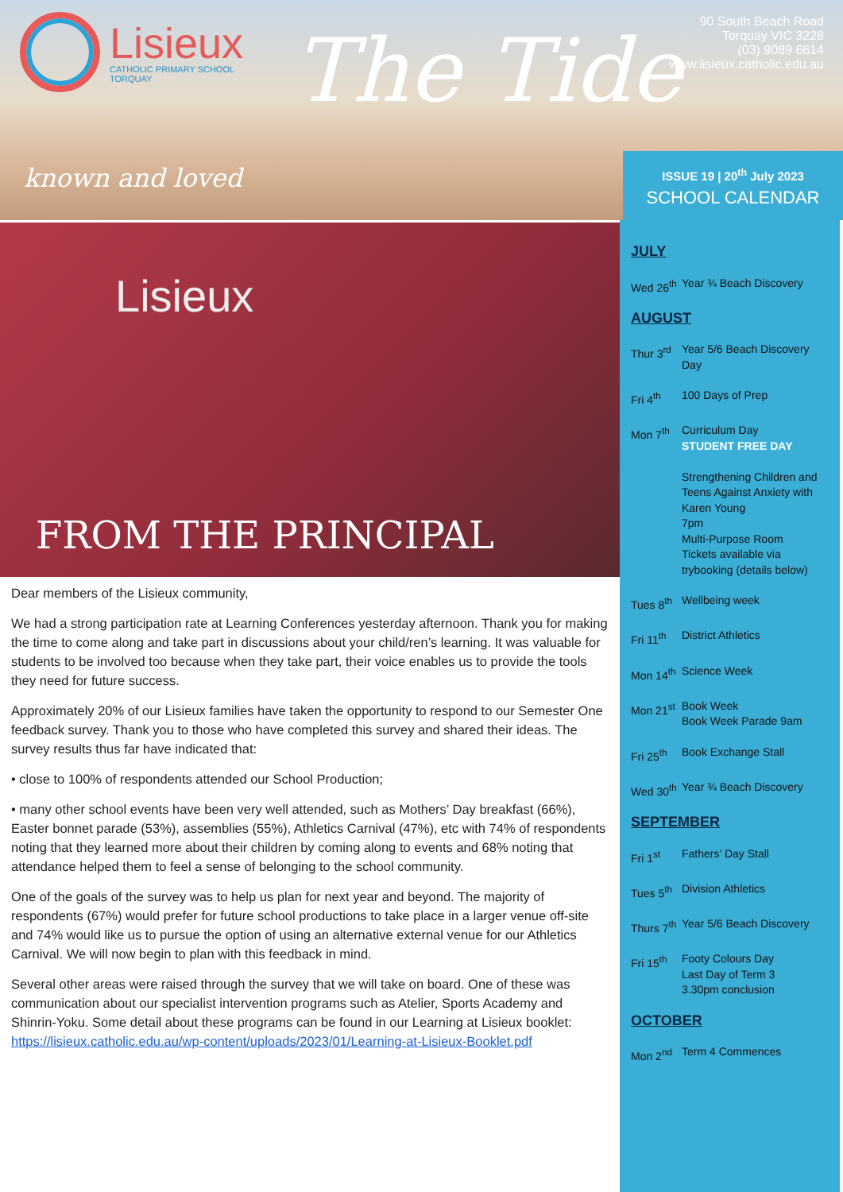Lisieux
CATHOLIC PRIMARY SCHOOL
TORQUAY
The Tide
90 South Beach Road
Torquay VIC 3228
(03) 9089 6614
www.lisieux.catholic.edu.au
known and loved
ISSUE 19 | 20<sup>th</sup> July 2023
SCHOOL CALENDAR
Lisieux
FROM THE PRINCIPAL
Dear members of the Lisieux community,
We had a strong participation rate at Learning Conferences yesterday afternoon. Thank you for making the time to come along and take part in discussions about your child/ren’s learning. It was valuable for students to be involved too because when they take part, their voice enables us to provide the tools they need for future success.
Approximately 20% of our Lisieux families have taken the opportunity to respond to our Semester One feedback survey. Thank you to those who have completed this survey and shared their ideas. The survey results thus far have indicated that:
• close to 100% of respondents attended our School Production;
• many other school events have been very well attended, such as Mothers’ Day breakfast (66%), Easter bonnet parade (53%), assemblies (55%), Athletics Carnival (47%), etc with 74% of respondents noting that they learned more about their children by coming along to events and 68% noting that attendance helped them to feel a sense of belonging to the school community.
One of the goals of the survey was to help us plan for next year and beyond. The majority of respondents (67%) would prefer for future school productions to take place in a larger venue off-site and 74% would like us to pursue the option of using an alternative external venue for our Athletics Carnival. We will now begin to plan with this feedback in mind.
Several other areas were raised through the survey that we will take on board. One of these was communication about our specialist intervention programs such as Atelier, Sports Academy and Shinrin-Yoku. Some detail about these programs can be found in our Learning at Lisieux booklet: https://lisieux.catholic.edu.au/wp-content/uploads/2023/01/Learning-at-Lisieux-Booklet.pdf
JULY
Wed 26<sup>th</sup>
Year ¾ Beach Discovery
AUGUST
Thur 3<sup>rd</sup>
Year 5/6 Beach Discovery Day
Fri 4<sup>th</sup> 100 Days of Prep
Mon 7<sup>th</sup> Curriculum Day
STUDENT FREE DAY
Strengthening Children and Teens Against Anxiety with Karen Young
7pm
Multi-Purpose Room
Tickets available via trybooking (details below)
Tues 8<sup>th</sup>
Wellbeing week
Fri 11<sup>th</sup>
District Athletics
Mon 14<sup>th</sup>
Science Week
Mon 21<sup>st</sup>
Book Week
Book Week Parade 9am
Fri 25<sup>th</sup>
Book Exchange Stall
Wed 30<sup>th</sup>
Year ¾ Beach Discovery
SEPTEMBER
Fri 1<sup>st</sup> Fathers’ Day Stall
Tues 5<sup>th</sup>
Division Athletics
Thurs 7<sup>th</sup>
Year 5/6 Beach Discovery
Fri 15<sup>th</sup>
Footy Colours Day
Last Day of Term 3
3.30pm conclusion
OCTOBER
Mon 2<sup>nd</sup> Term 4 Commences